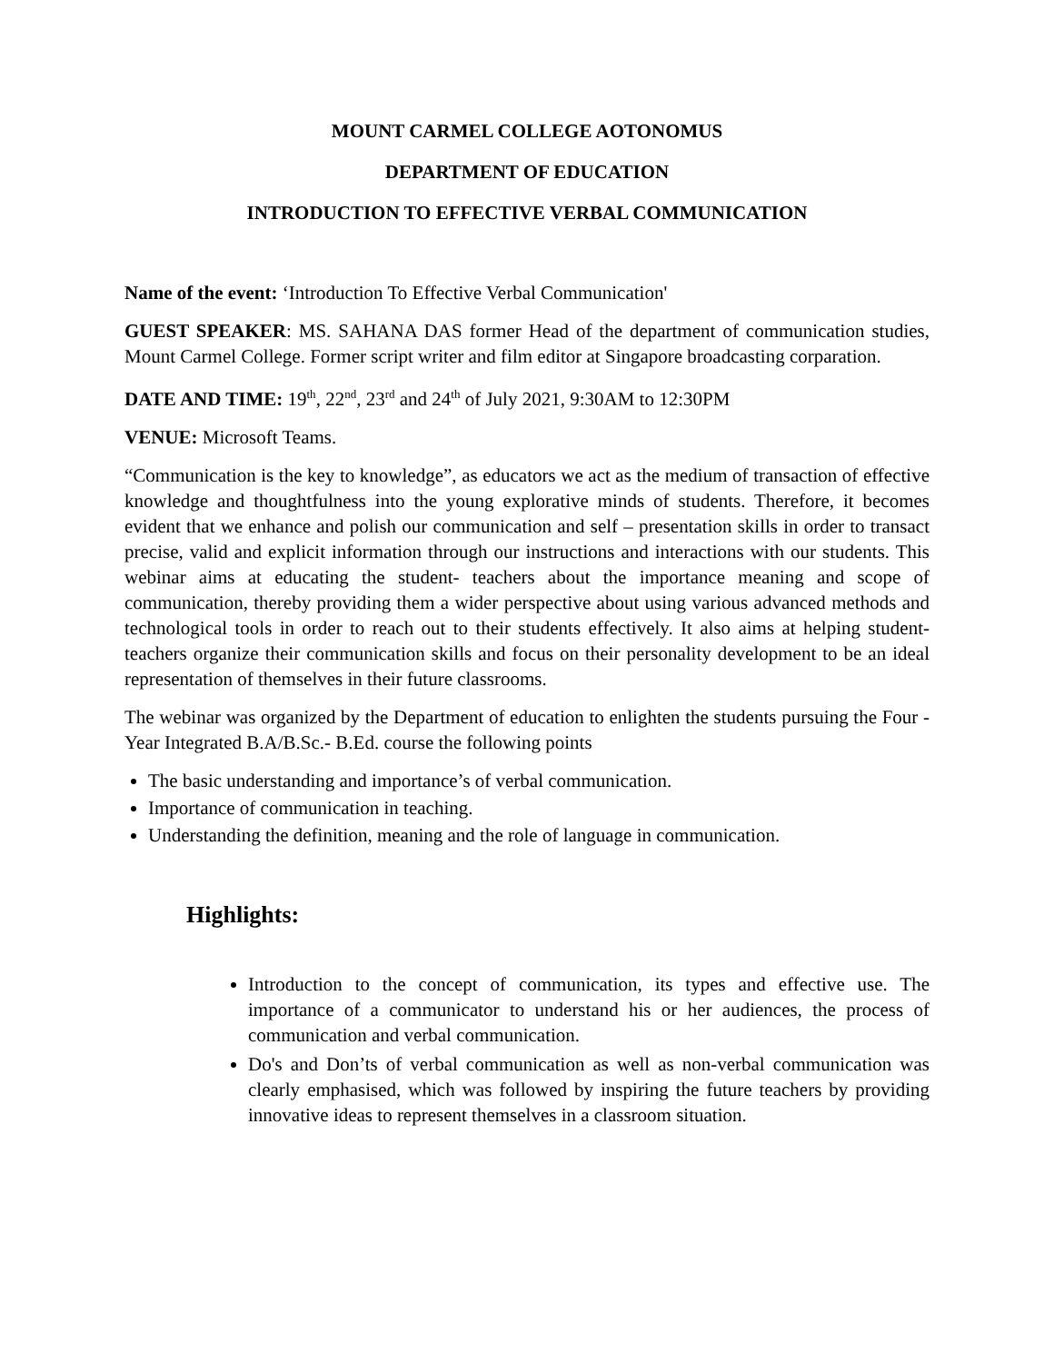MOUNT CARMEL COLLEGE AOTONOMUS
DEPARTMENT OF EDUCATION
INTRODUCTION TO EFFECTIVE VERBAL COMMUNICATION
Name of the event: ‘Introduction To Effective Verbal Communication'
GUEST SPEAKER: MS. SAHANA DAS former Head of the department of communication studies, Mount Carmel College. Former script writer and film editor at Singapore broadcasting corparation.
DATE AND TIME: 19<sup>th</sup>, 22<sup>nd</sup>, 23<sup>rd</sup> and 24<sup>th</sup> of July 2021, 9:30AM to 12:30PM
VENUE: Microsoft Teams.
“Communication is the key to knowledge”, as educators we act as the medium of transaction of effective knowledge and thoughtfulness into the young explorative minds of students. Therefore, it becomes evident that we enhance and polish our communication and self – presentation skills in order to transact precise, valid and explicit information through our instructions and interactions with our students. This webinar aims at educating the student- teachers about the importance meaning and scope of communication, thereby providing them a wider perspective about using various advanced methods and technological tools in order to reach out to their students effectively. It also aims at helping student- teachers organize their communication skills and focus on their personality development to be an ideal representation of themselves in their future classrooms.
The webinar was organized by the Department of education to enlighten the students pursuing the Four - Year Integrated B.A/B.Sc.- B.Ed. course the following points
The basic understanding and importance’s of verbal communication.
Importance of communication in teaching.
Understanding the definition, meaning and the role of language in communication.
Highlights:
Introduction to the concept of communication, its types and effective use. The importance of a communicator to understand his or her audiences, the process of communication and verbal communication.
Do's and Don’ts of verbal communication as well as non-verbal communication was clearly emphasised, which was followed by inspiring the future teachers by providing innovative ideas to represent themselves in a classroom situation.